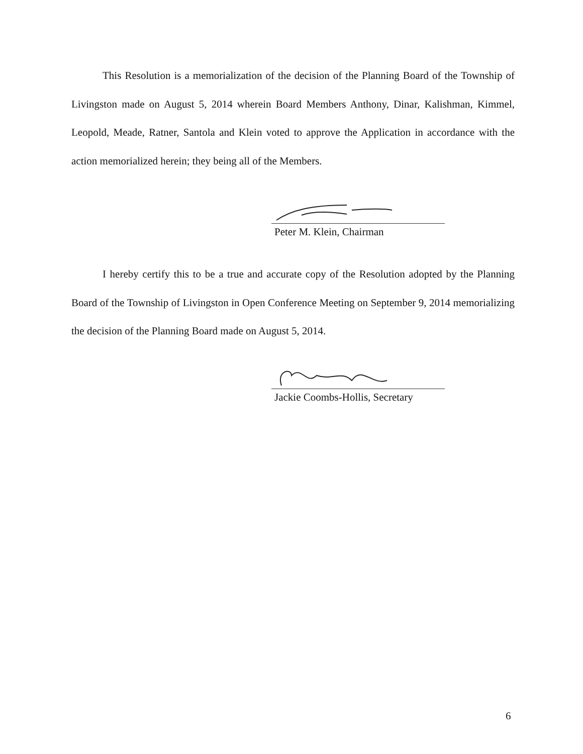This Resolution is a memorialization of the decision of the Planning Board of the Township of Livingston made on August 5, 2014 wherein Board Members Anthony, Dinar, Kalishman, Kimmel, Leopold, Meade, Ratner, Santola and Klein voted to approve the Application in accordance with the action memorialized herein; they being all of the Members.
Peter M. Klein, Chairman
I hereby certify this to be a true and accurate copy of the Resolution adopted by the Planning Board of the Township of Livingston in Open Conference Meeting on September 9, 2014 memorializing the decision of the Planning Board made on August 5, 2014.
Jackie Coombs-Hollis, Secretary
6